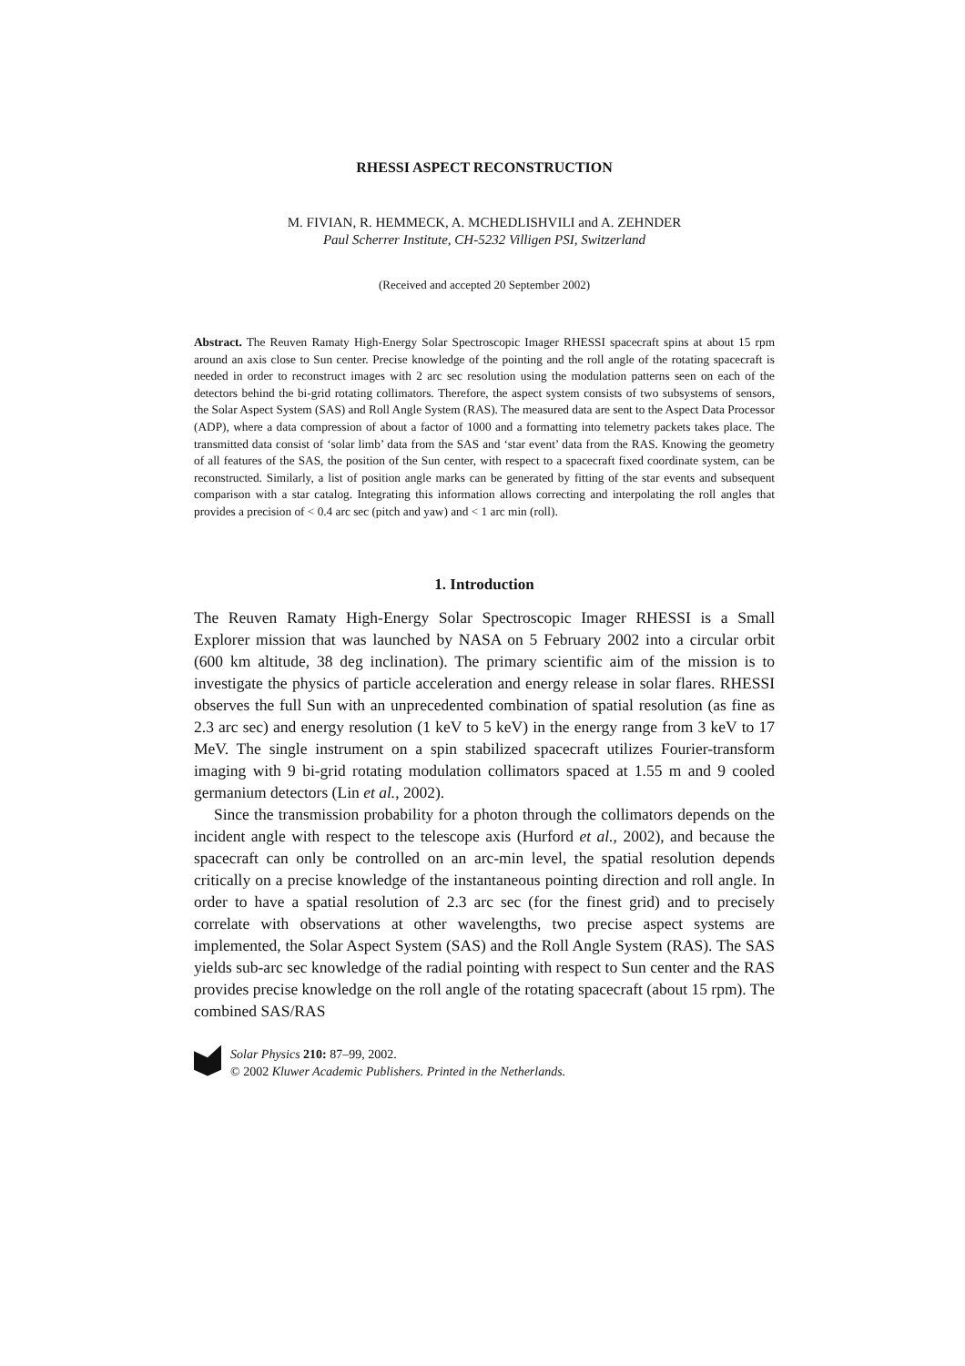RHESSI ASPECT RECONSTRUCTION
M. FIVIAN, R. HEMMECK, A. MCHEDLISHVILI and A. ZEHNDER
Paul Scherrer Institute, CH-5232 Villigen PSI, Switzerland
(Received and accepted 20 September 2002)
Abstract. The Reuven Ramaty High-Energy Solar Spectroscopic Imager RHESSI spacecraft spins at about 15 rpm around an axis close to Sun center. Precise knowledge of the pointing and the roll angle of the rotating spacecraft is needed in order to reconstruct images with 2 arc sec resolution using the modulation patterns seen on each of the detectors behind the bi-grid rotating collimators. Therefore, the aspect system consists of two subsystems of sensors, the Solar Aspect System (SAS) and Roll Angle System (RAS). The measured data are sent to the Aspect Data Processor (ADP), where a data compression of about a factor of 1000 and a formatting into telemetry packets takes place. The transmitted data consist of ‘solar limb’ data from the SAS and ‘star event’ data from the RAS. Knowing the geometry of all features of the SAS, the position of the Sun center, with respect to a spacecraft fixed coordinate system, can be reconstructed. Similarly, a list of position angle marks can be generated by fitting of the star events and subsequent comparison with a star catalog. Integrating this information allows correcting and interpolating the roll angles that provides a precision of < 0.4 arc sec (pitch and yaw) and < 1 arc min (roll).
1. Introduction
The Reuven Ramaty High-Energy Solar Spectroscopic Imager RHESSI is a Small Explorer mission that was launched by NASA on 5 February 2002 into a circular orbit (600 km altitude, 38 deg inclination). The primary scientific aim of the mission is to investigate the physics of particle acceleration and energy release in solar flares. RHESSI observes the full Sun with an unprecedented combination of spatial resolution (as fine as 2.3 arc sec) and energy resolution (1 keV to 5 keV) in the energy range from 3 keV to 17 MeV. The single instrument on a spin stabilized spacecraft utilizes Fourier-transform imaging with 9 bi-grid rotating modulation collimators spaced at 1.55 m and 9 cooled germanium detectors (Lin et al., 2002).
Since the transmission probability for a photon through the collimators depends on the incident angle with respect to the telescope axis (Hurford et al., 2002), and because the spacecraft can only be controlled on an arc-min level, the spatial resolution depends critically on a precise knowledge of the instantaneous pointing direction and roll angle. In order to have a spatial resolution of 2.3 arc sec (for the finest grid) and to precisely correlate with observations at other wavelengths, two precise aspect systems are implemented, the Solar Aspect System (SAS) and the Roll Angle System (RAS). The SAS yields sub-arc sec knowledge of the radial pointing with respect to Sun center and the RAS provides precise knowledge on the roll angle of the rotating spacecraft (about 15 rpm). The combined SAS/RAS
Solar Physics 210: 87–99, 2002.
© 2002 Kluwer Academic Publishers. Printed in the Netherlands.